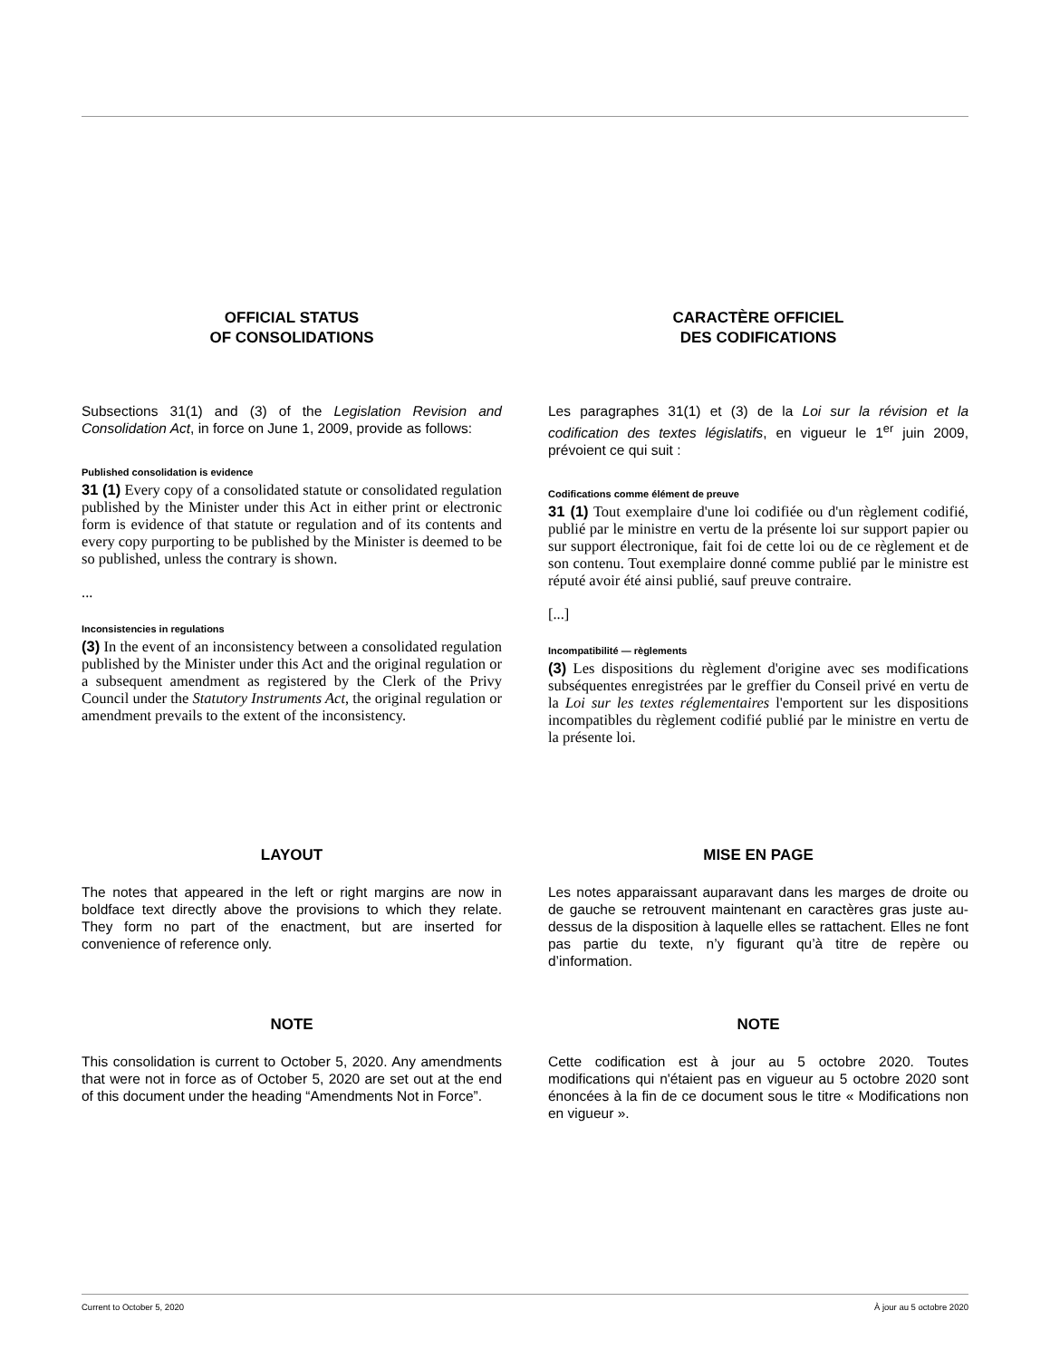OFFICIAL STATUS
OF CONSOLIDATIONS
Subsections 31(1) and (3) of the Legislation Revision and Consolidation Act, in force on June 1, 2009, provide as follows:
Published consolidation is evidence
31 (1) Every copy of a consolidated statute or consolidated regulation published by the Minister under this Act in either print or electronic form is evidence of that statute or regulation and of its contents and every copy purporting to be published by the Minister is deemed to be so published, unless the contrary is shown.
...
Inconsistencies in regulations
(3) In the event of an inconsistency between a consolidated regulation published by the Minister under this Act and the original regulation or a subsequent amendment as registered by the Clerk of the Privy Council under the Statutory Instruments Act, the original regulation or amendment prevails to the extent of the inconsistency.
CARACTÈRE OFFICIEL
DES CODIFICATIONS
Les paragraphes 31(1) et (3) de la Loi sur la révision et la codification des textes législatifs, en vigueur le 1<sup>er</sup> juin 2009, prévoient ce qui suit :
Codifications comme élément de preuve
31 (1) Tout exemplaire d'une loi codifiée ou d'un règlement codifié, publié par le ministre en vertu de la présente loi sur support papier ou sur support électronique, fait foi de cette loi ou de ce règlement et de son contenu. Tout exemplaire donné comme publié par le ministre est réputé avoir été ainsi publié, sauf preuve contraire.
[...]
Incompatibilité — règlements
(3) Les dispositions du règlement d'origine avec ses modifications subséquentes enregistrées par le greffier du Conseil privé en vertu de la Loi sur les textes réglementaires l'emportent sur les dispositions incompatibles du règlement codifié publié par le ministre en vertu de la présente loi.
LAYOUT
The notes that appeared in the left or right margins are now in boldface text directly above the provisions to which they relate. They form no part of the enactment, but are inserted for convenience of reference only.
MISE EN PAGE
Les notes apparaissant auparavant dans les marges de droite ou de gauche se retrouvent maintenant en caractères gras juste au-dessus de la disposition à laquelle elles se rattachent. Elles ne font pas partie du texte, n’y figurant qu’à titre de repère ou d’information.
NOTE
This consolidation is current to October 5, 2020. Any amendments that were not in force as of October 5, 2020 are set out at the end of this document under the heading “Amendments Not in Force”.
NOTE
Cette codification est à jour au 5 octobre 2020. Toutes modifications qui n'étaient pas en vigueur au 5 octobre 2020 sont énoncées à la fin de ce document sous le titre « Modifications non en vigueur ».
Current to October 5, 2020 À jour au 5 octobre 2020